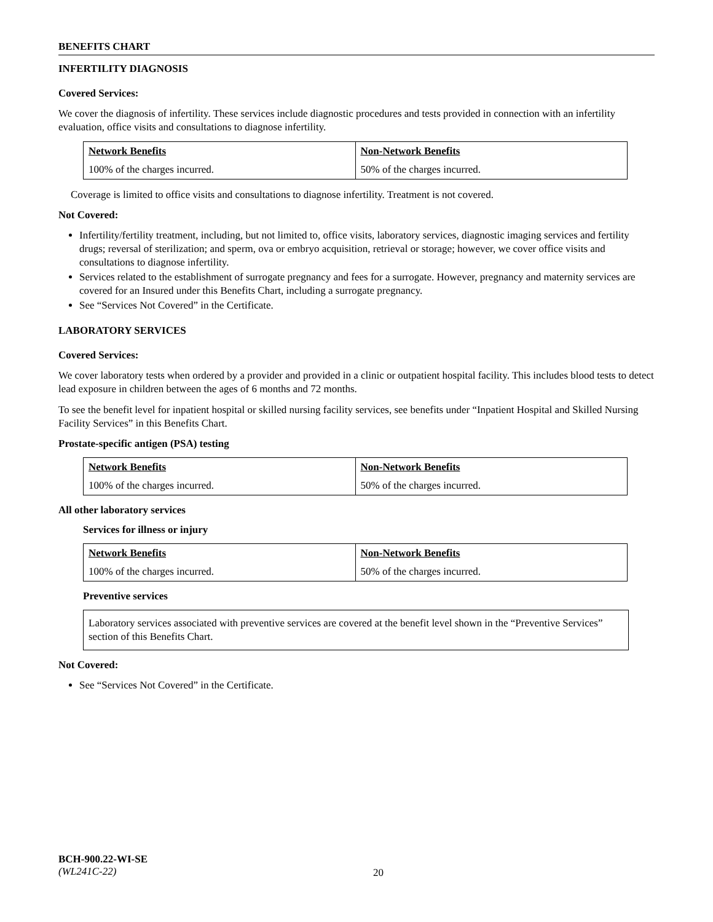BENEFITS CHART
INFERTILITY DIAGNOSIS
Covered Services:
We cover the diagnosis of infertility. These services include diagnostic procedures and tests provided in connection with an infertility evaluation, office visits and consultations to diagnose infertility.
| Network Benefits | Non-Network Benefits |
| --- | --- |
| 100% of the charges incurred. | 50% of the charges incurred. |
Coverage is limited to office visits and consultations to diagnose infertility. Treatment is not covered.
Not Covered:
Infertility/fertility treatment, including, but not limited to, office visits, laboratory services, diagnostic imaging services and fertility drugs; reversal of sterilization; and sperm, ova or embryo acquisition, retrieval or storage; however, we cover office visits and consultations to diagnose infertility.
Services related to the establishment of surrogate pregnancy and fees for a surrogate. However, pregnancy and maternity services are covered for an Insured under this Benefits Chart, including a surrogate pregnancy.
See “Services Not Covered” in the Certificate.
LABORATORY SERVICES
Covered Services:
We cover laboratory tests when ordered by a provider and provided in a clinic or outpatient hospital facility. This includes blood tests to detect lead exposure in children between the ages of 6 months and 72 months.
To see the benefit level for inpatient hospital or skilled nursing facility services, see benefits under “Inpatient Hospital and Skilled Nursing Facility Services” in this Benefits Chart.
Prostate-specific antigen (PSA) testing
| Network Benefits | Non-Network Benefits |
| --- | --- |
| 100% of the charges incurred. | 50% of the charges incurred. |
All other laboratory services
Services for illness or injury
| Network Benefits | Non-Network Benefits |
| --- | --- |
| 100% of the charges incurred. | 50% of the charges incurred. |
Preventive services
Laboratory services associated with preventive services are covered at the benefit level shown in the “Preventive Services” section of this Benefits Chart.
Not Covered:
See “Services Not Covered” in the Certificate.
BCH-900.22-WI-SE
(WL241C-22)
20